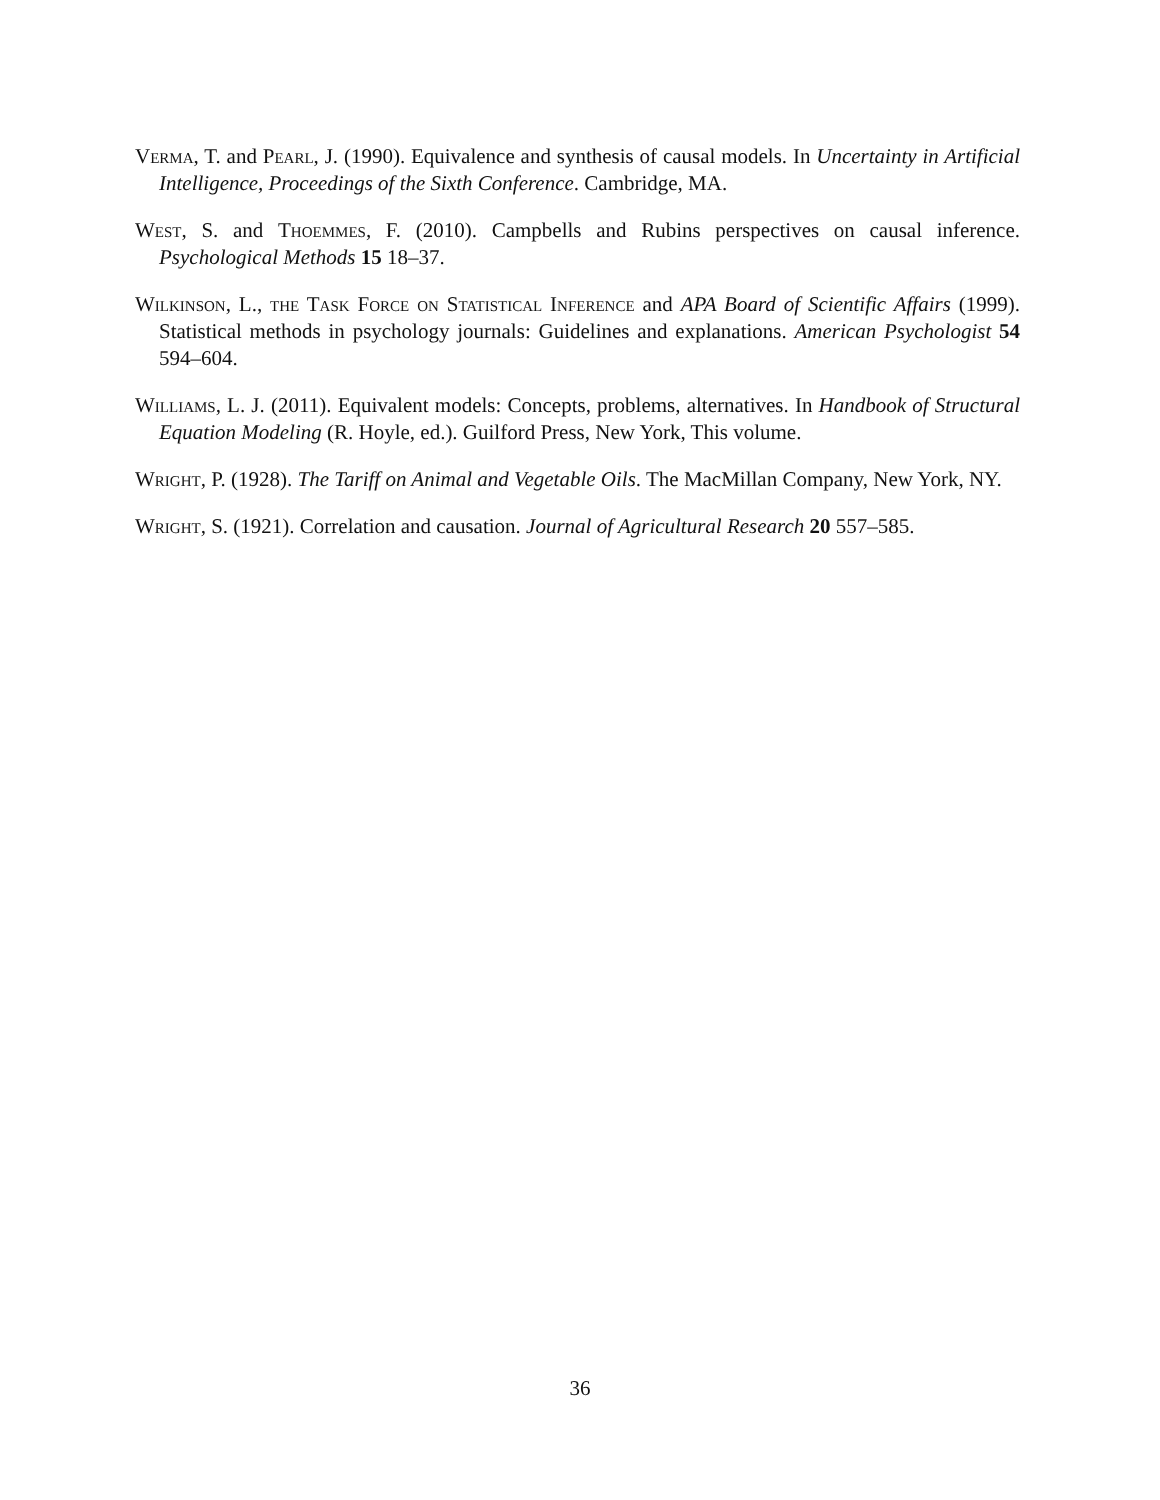Verma, T. and Pearl, J. (1990). Equivalence and synthesis of causal models. In Uncertainty in Artificial Intelligence, Proceedings of the Sixth Conference. Cambridge, MA.
West, S. and Thoemmes, F. (2010). Campbells and Rubins perspectives on causal inference. Psychological Methods 15 18–37.
Wilkinson, L., the Task Force on Statistical Inference and APA Board of Scientific Affairs (1999). Statistical methods in psychology journals: Guidelines and explanations. American Psychologist 54 594–604.
Williams, L. J. (2011). Equivalent models: Concepts, problems, alternatives. In Handbook of Structural Equation Modeling (R. Hoyle, ed.). Guilford Press, New York, This volume.
Wright, P. (1928). The Tariff on Animal and Vegetable Oils. The MacMillan Company, New York, NY.
Wright, S. (1921). Correlation and causation. Journal of Agricultural Research 20 557–585.
36